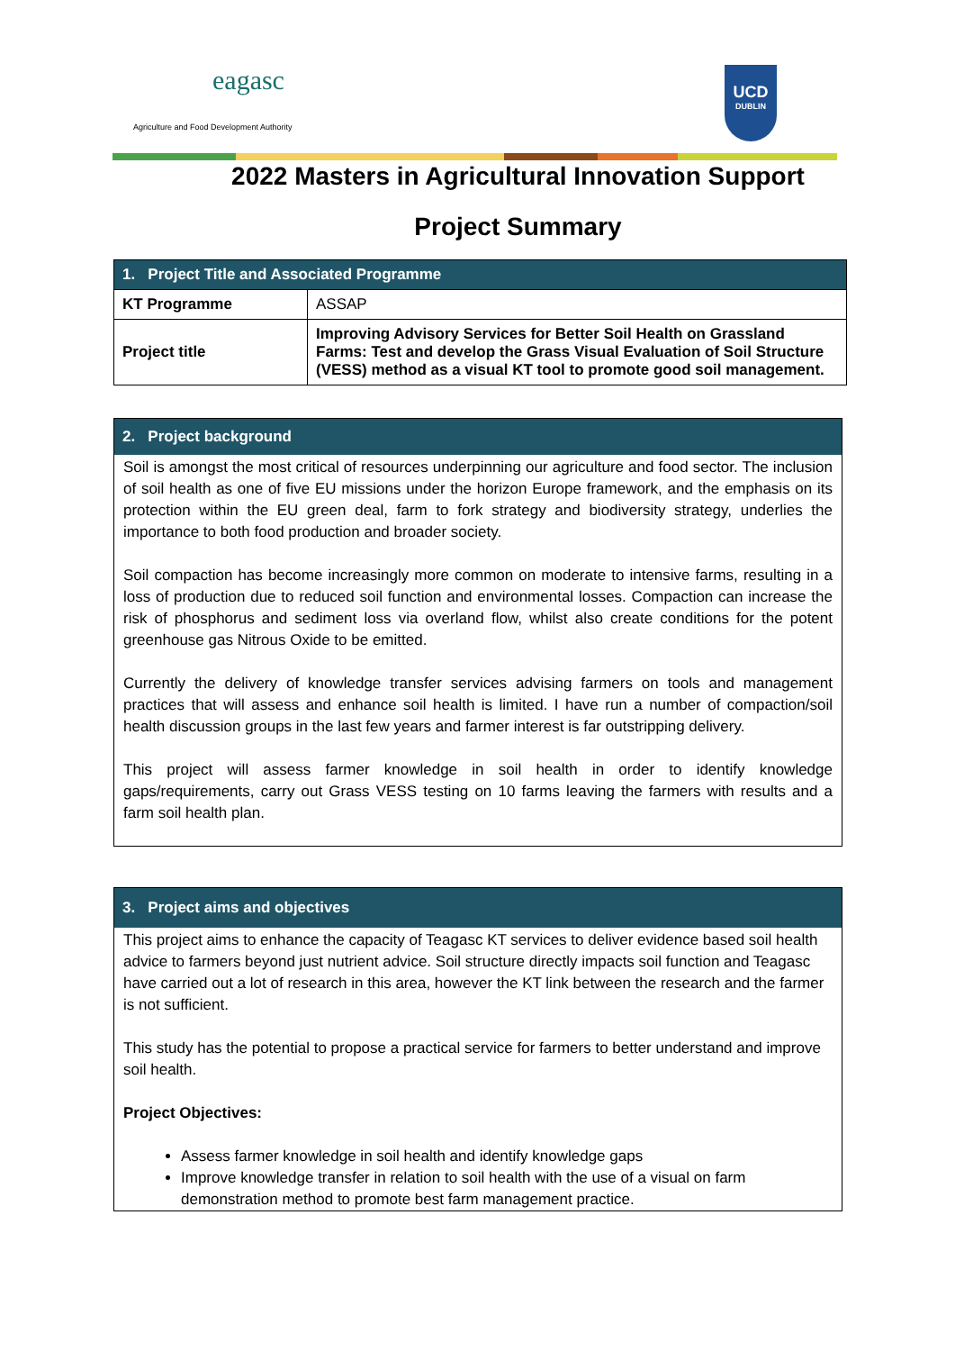eagasc
Agriculture and Food Development Authority
UCD
DUBLIN
2022 Masters in Agricultural Innovation Support
Project Summary
| 1. Project Title and Associated Programme | |
| --- | --- |
| KT Programme | ASSAP |
| Project title | Improving Advisory Services for Better Soil Health on Grassland Farms: Test and develop the Grass Visual Evaluation of Soil Structure (VESS) method as a visual KT tool to promote good soil management. |
2. Project background
Soil is amongst the most critical of resources underpinning our agriculture and food sector. The inclusion of soil health as one of five EU missions under the horizon Europe framework, and the emphasis on its protection within the EU green deal, farm to fork strategy and biodiversity strategy, underlies the importance to both food production and broader society.
Soil compaction has become increasingly more common on moderate to intensive farms, resulting in a loss of production due to reduced soil function and environmental losses. Compaction can increase the risk of phosphorus and sediment loss via overland flow, whilst also create conditions for the potent greenhouse gas Nitrous Oxide to be emitted.
Currently the delivery of knowledge transfer services advising farmers on tools and management practices that will assess and enhance soil health is limited. I have run a number of compaction/soil health discussion groups in the last few years and farmer interest is far outstripping delivery.
This project will assess farmer knowledge in soil health in order to identify knowledge gaps/requirements, carry out Grass VESS testing on 10 farms leaving the farmers with results and a farm soil health plan.
3. Project aims and objectives
This project aims to enhance the capacity of Teagasc KT services to deliver evidence based soil health advice to farmers beyond just nutrient advice. Soil structure directly impacts soil function and Teagasc have carried out a lot of research in this area, however the KT link between the research and the farmer is not sufficient.
This study has the potential to propose a practical service for farmers to better understand and improve soil health.
Project Objectives:
Assess farmer knowledge in soil health and identify knowledge gaps
Improve knowledge transfer in relation to soil health with the use of a visual on farm demonstration method to promote best farm management practice.